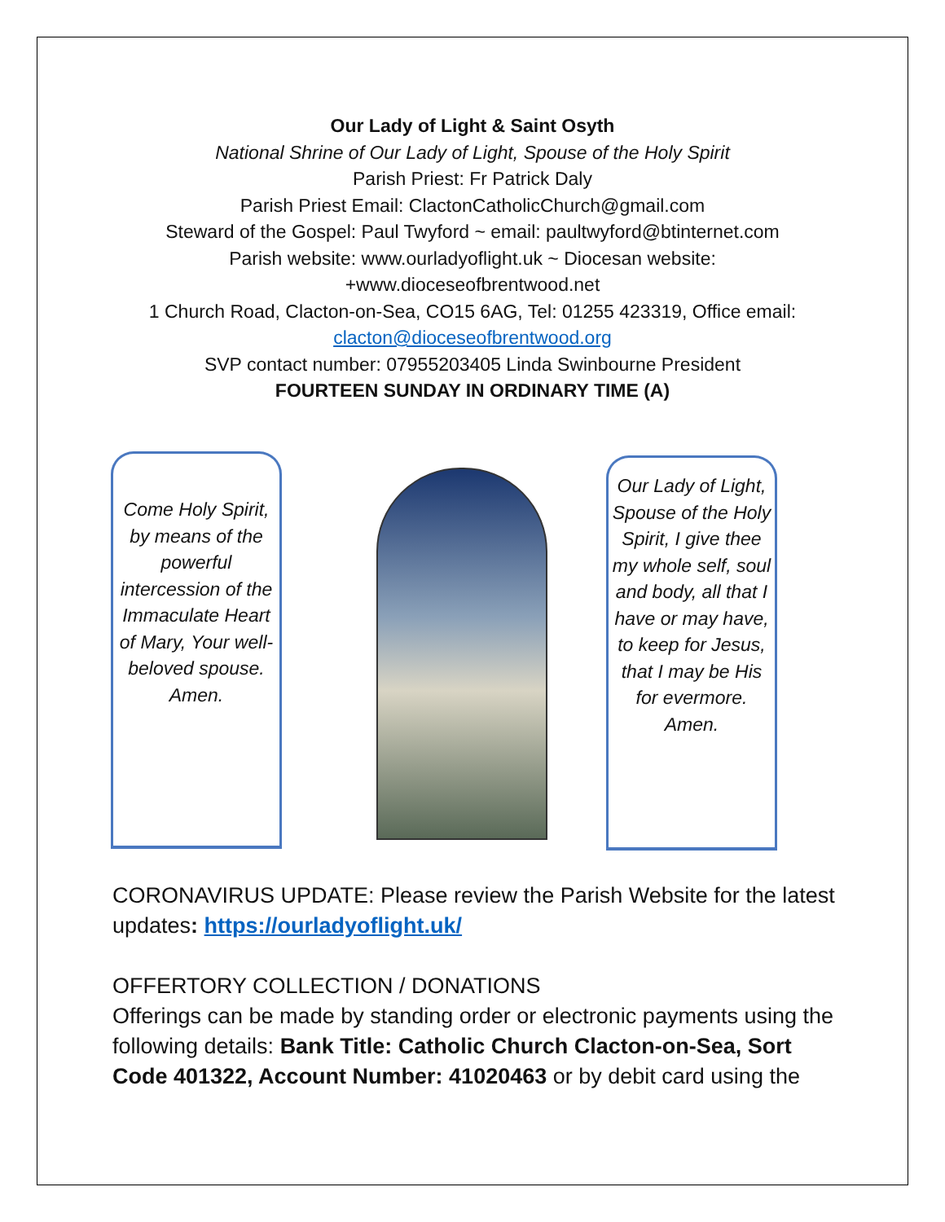Our Lady of Light & Saint Osyth
National Shrine of Our Lady of Light, Spouse of the Holy Spirit
Parish Priest: Fr Patrick Daly
Parish Priest Email: ClactonCatholicChurch@gmail.com
Steward of the Gospel: Paul Twyford ~ email: paultwyford@btinternet.com
Parish website: www.ourladyoflight.uk ~ Diocesan website:
+www.dioceseofbrentwood.net
1 Church Road, Clacton-on-Sea, CO15 6AG, Tel: 01255 423319, Office email:
clacton@dioceseofbrentwood.org
SVP contact number: 07955203405 Linda Swinbourne President
FOURTEEN SUNDAY IN ORDINARY TIME (A)
Come Holy Spirit, by means of the powerful intercession of the Immaculate Heart of Mary, Your well-beloved spouse. Amen.
Our Lady of Light, Spouse of the Holy Spirit, I give thee my whole self, soul and body, all that I have or may have, to keep for Jesus, that I may be His for evermore. Amen.
CORONAVIRUS UPDATE: Please review the Parish Website for the latest updates: https://ourladyoflight.uk/
OFFERTORY COLLECTION / DONATIONS
Offerings can be made by standing order or electronic payments using the following details: Bank Title: Catholic Church Clacton-on-Sea, Sort Code 401322, Account Number: 41020463 or by debit card using the